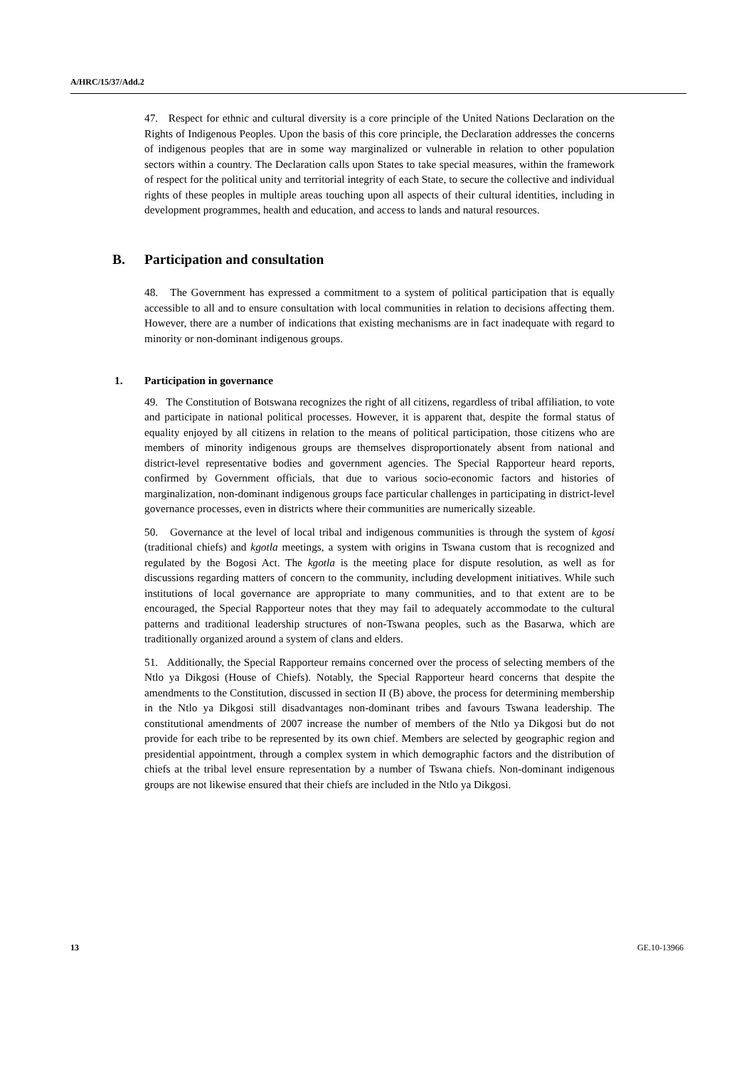A/HRC/15/37/Add.2
47. Respect for ethnic and cultural diversity is a core principle of the United Nations Declaration on the Rights of Indigenous Peoples. Upon the basis of this core principle, the Declaration addresses the concerns of indigenous peoples that are in some way marginalized or vulnerable in relation to other population sectors within a country. The Declaration calls upon States to take special measures, within the framework of respect for the political unity and territorial integrity of each State, to secure the collective and individual rights of these peoples in multiple areas touching upon all aspects of their cultural identities, including in development programmes, health and education, and access to lands and natural resources.
B. Participation and consultation
48. The Government has expressed a commitment to a system of political participation that is equally accessible to all and to ensure consultation with local communities in relation to decisions affecting them. However, there are a number of indications that existing mechanisms are in fact inadequate with regard to minority or non-dominant indigenous groups.
1. Participation in governance
49. The Constitution of Botswana recognizes the right of all citizens, regardless of tribal affiliation, to vote and participate in national political processes. However, it is apparent that, despite the formal status of equality enjoyed by all citizens in relation to the means of political participation, those citizens who are members of minority indigenous groups are themselves disproportionately absent from national and district-level representative bodies and government agencies. The Special Rapporteur heard reports, confirmed by Government officials, that due to various socio-economic factors and histories of marginalization, non-dominant indigenous groups face particular challenges in participating in district-level governance processes, even in districts where their communities are numerically sizeable.
50. Governance at the level of local tribal and indigenous communities is through the system of kgosi (traditional chiefs) and kgotla meetings, a system with origins in Tswana custom that is recognized and regulated by the Bogosi Act. The kgotla is the meeting place for dispute resolution, as well as for discussions regarding matters of concern to the community, including development initiatives. While such institutions of local governance are appropriate to many communities, and to that extent are to be encouraged, the Special Rapporteur notes that they may fail to adequately accommodate to the cultural patterns and traditional leadership structures of non-Tswana peoples, such as the Basarwa, which are traditionally organized around a system of clans and elders.
51. Additionally, the Special Rapporteur remains concerned over the process of selecting members of the Ntlo ya Dikgosi (House of Chiefs). Notably, the Special Rapporteur heard concerns that despite the amendments to the Constitution, discussed in section II (B) above, the process for determining membership in the Ntlo ya Dikgosi still disadvantages non-dominant tribes and favours Tswana leadership. The constitutional amendments of 2007 increase the number of members of the Ntlo ya Dikgosi but do not provide for each tribe to be represented by its own chief. Members are selected by geographic region and presidential appointment, through a complex system in which demographic factors and the distribution of chiefs at the tribal level ensure representation by a number of Tswana chiefs. Non-dominant indigenous groups are not likewise ensured that their chiefs are included in the Ntlo ya Dikgosi.
13 GE.10-13966